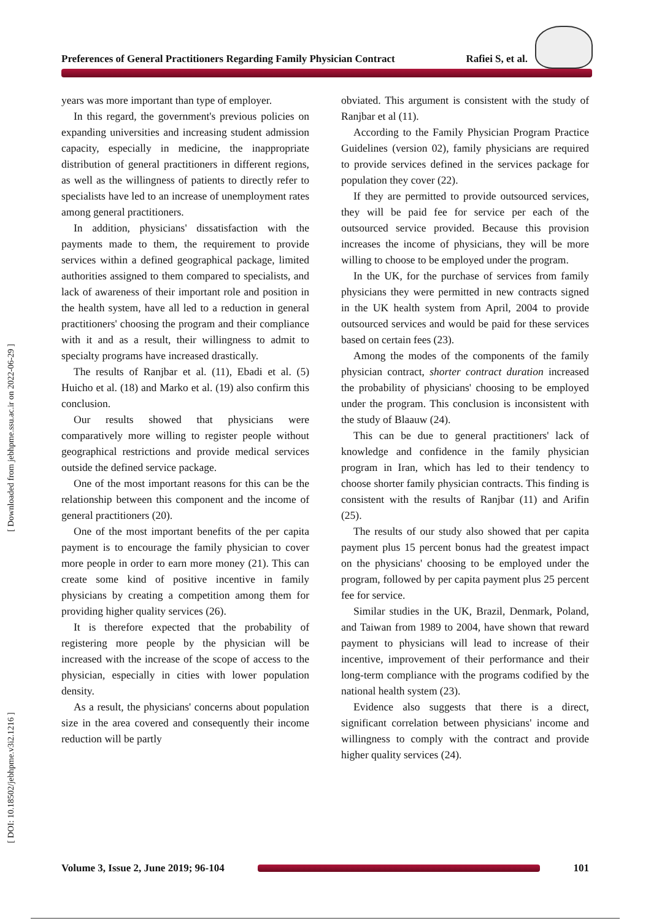Preferences of General Practitioners Regarding Family Physician Contract Rafiei S, et al.
[ Downloaded from jebhpme.ssu.ac.ir on 2022-06-29 ]
[ DOI: 10.18502/jebhpme.v3i2.1216 ]
years was more important than type of employer.
In this regard, the government's previous policies on expanding universities and increasing student admission capacity, especially in medicine, the inappropriate distribution of general practitioners in different regions, as well as the willingness of patients to directly refer to specialists have led to an increase of unemployment rates among general practitioners.
In addition, physicians' dissatisfaction with the payments made to them, the requirement to provide services within a defined geographical package, limited authorities assigned to them compared to specialists, and lack of awareness of their important role and position in the health system, have all led to a reduction in general practitioners' choosing the program and their compliance with it and as a result, their willingness to admit to specialty programs have increased drastically.
The results of Ranjbar et al. (11), Ebadi et al. (5) Huicho et al. (18) and Marko et al. (19) also confirm this conclusion.
Our results showed that physicians were comparatively more willing to register people without geographical restrictions and provide medical services outside the defined service package.
One of the most important reasons for this can be the relationship between this component and the income of general practitioners (20).
One of the most important benefits of the per capita payment is to encourage the family physician to cover more people in order to earn more money (21). This can create some kind of positive incentive in family physicians by creating a competition among them for providing higher quality services (26).
It is therefore expected that the probability of registering more people by the physician will be increased with the increase of the scope of access to the physician, especially in cities with lower population density.
As a result, the physicians' concerns about population size in the area covered and consequently their income reduction will be partly
obviated. This argument is consistent with the study of Ranjbar et al (11).
According to the Family Physician Program Practice Guidelines (version 02), family physicians are required to provide services defined in the services package for population they cover (22).
If they are permitted to provide outsourced services, they will be paid fee for service per each of the outsourced service provided. Because this provision increases the income of physicians, they will be more willing to choose to be employed under the program.
In the UK, for the purchase of services from family physicians they were permitted in new contracts signed in the UK health system from April, 2004 to provide outsourced services and would be paid for these services based on certain fees (23).
Among the modes of the components of the family physician contract, shorter contract duration increased the probability of physicians' choosing to be employed under the program. This conclusion is inconsistent with the study of Blaauw (24).
This can be due to general practitioners' lack of knowledge and confidence in the family physician program in Iran, which has led to their tendency to choose shorter family physician contracts. This finding is consistent with the results of Ranjbar (11) and Arifin (25).
The results of our study also showed that per capita payment plus 15 percent bonus had the greatest impact on the physicians' choosing to be employed under the program, followed by per capita payment plus 25 percent fee for service.
Similar studies in the UK, Brazil, Denmark, Poland, and Taiwan from 1989 to 2004, have shown that reward payment to physicians will lead to increase of their incentive, improvement of their performance and their long-term compliance with the programs codified by the national health system (23).
Evidence also suggests that there is a direct, significant correlation between physicians' income and willingness to comply with the contract and provide higher quality services (24).
Volume 3, Issue 2, June 2019; 96-104
101